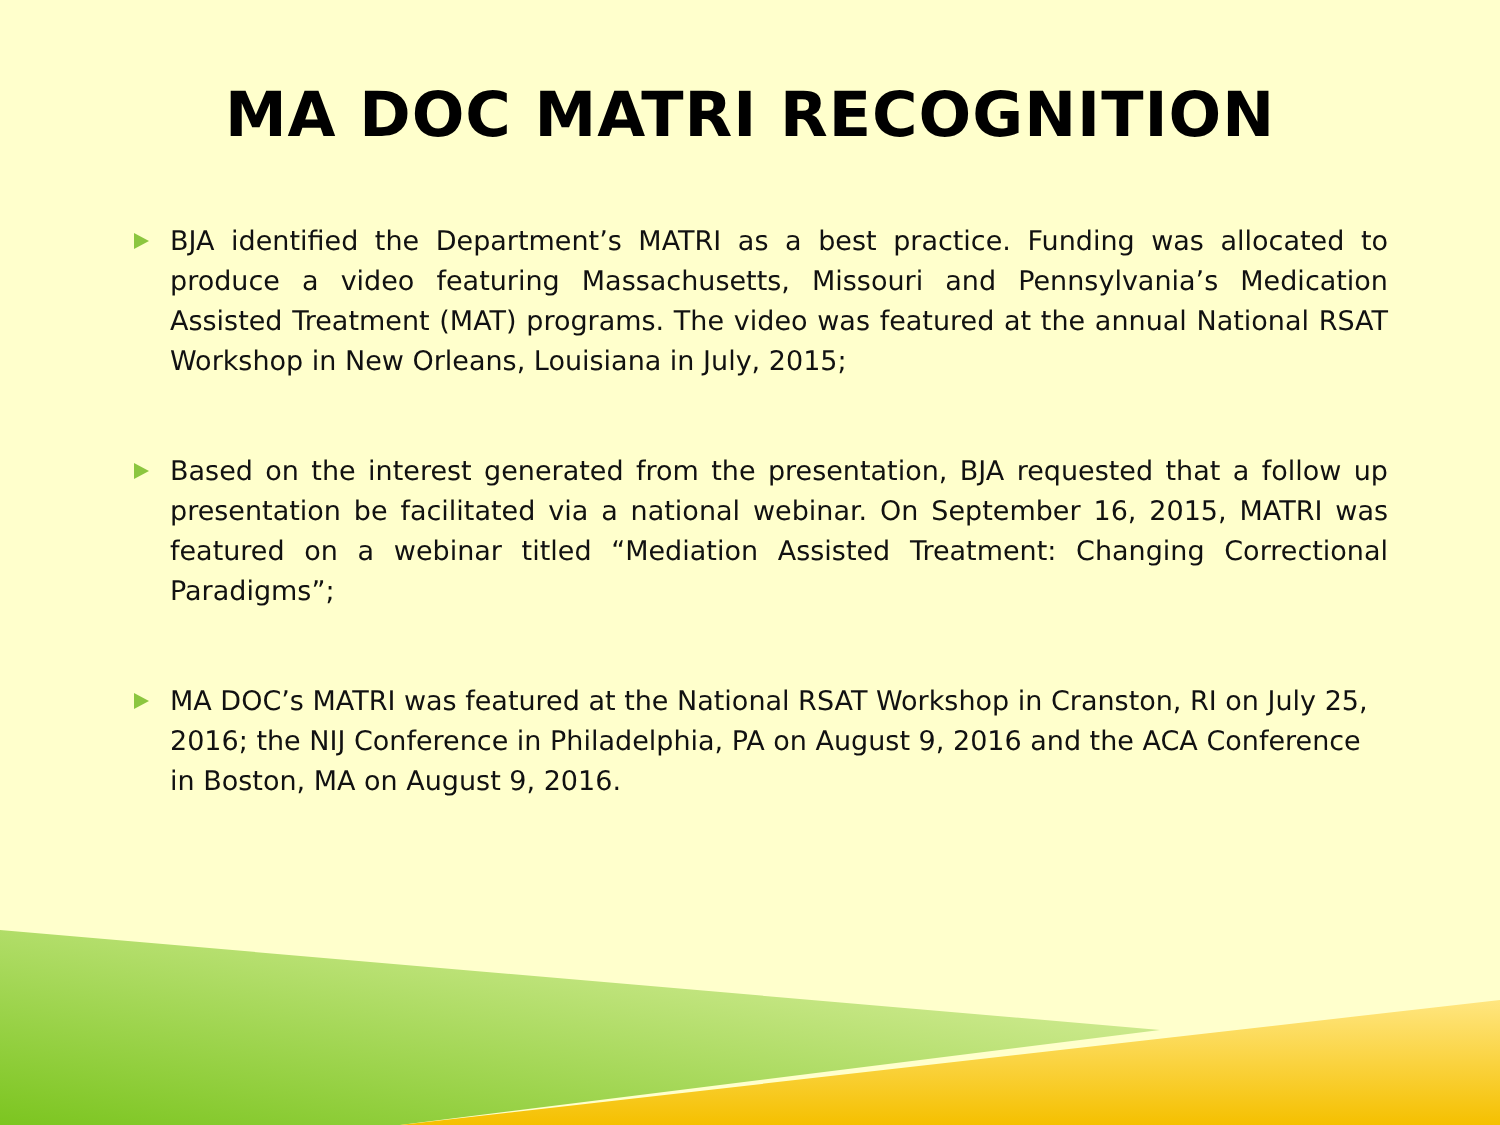MA DOC MATRI RECOGNITION
BJA identified the Department’s MATRI as a best practice. Funding was allocated to produce a video featuring Massachusetts, Missouri and Pennsylvania’s Medication Assisted Treatment (MAT) programs. The video was featured at the annual National RSAT Workshop in New Orleans, Louisiana in July, 2015;
Based on the interest generated from the presentation, BJA requested that a follow up presentation be facilitated via a national webinar. On September 16, 2015, MATRI was featured on a webinar titled “Mediation Assisted Treatment: Changing Correctional Paradigms”;
MA DOC’s MATRI was featured at the National RSAT Workshop in Cranston, RI on July 25, 2016; the NIJ Conference in Philadelphia, PA on August 9, 2016 and the ACA Conference in Boston, MA on August 9, 2016.